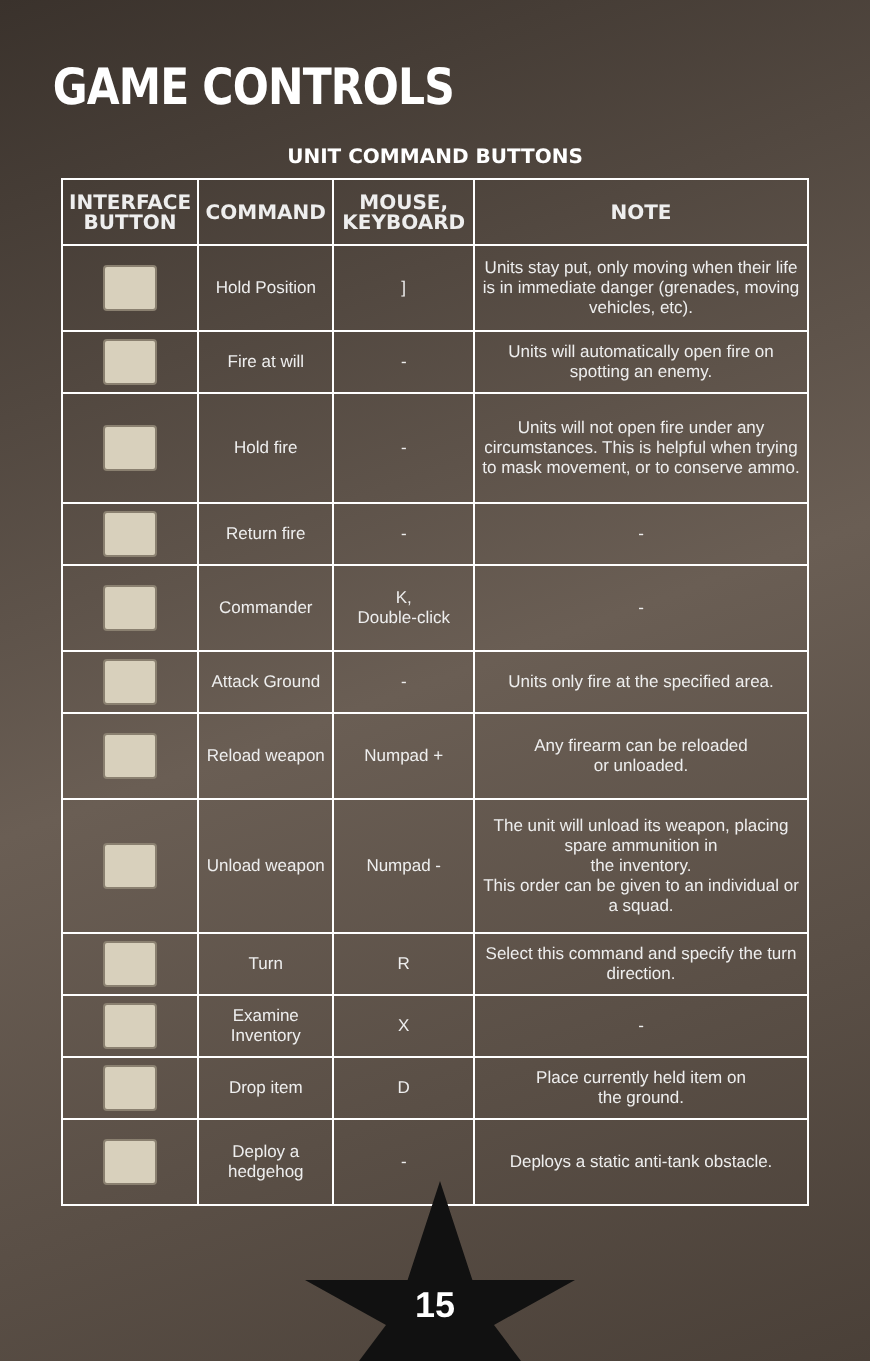GAME CONTROLS
UNIT COMMAND BUTTONS
| INTERFACE BUTTON | COMMAND | MOUSE, KEYBOARD | NOTE |
| --- | --- | --- | --- |
| | Hold Position | ] | Units stay put, only moving when their life is in immediate danger (grenades, moving vehicles, etc). |
| | Fire at will | - | Units will automatically open fire on spotting an enemy. |
| | Hold fire | - | Units will not open fire under any circumstances. This is helpful when trying to mask movement, or to conserve ammo. |
| | Return fire | - | - |
| | Commander | K, Double-click | - |
| | Attack Ground | - | Units only fire at the specified area. |
| | Reload weapon | Numpad + | Any firearm can be reloaded or unloaded. |
| | Unload weapon | Numpad - | The unit will unload its weapon, placing spare ammunition in the inventory. This order can be given to an individual or a squad. |
| | Turn | R | Select this command and specify the turn direction. |
| | Examine Inventory | X | - |
| | Drop item | D | Place currently held item on the ground. |
| | Deploy a hedgehog | - | Deploys a static anti-tank obstacle. |
15